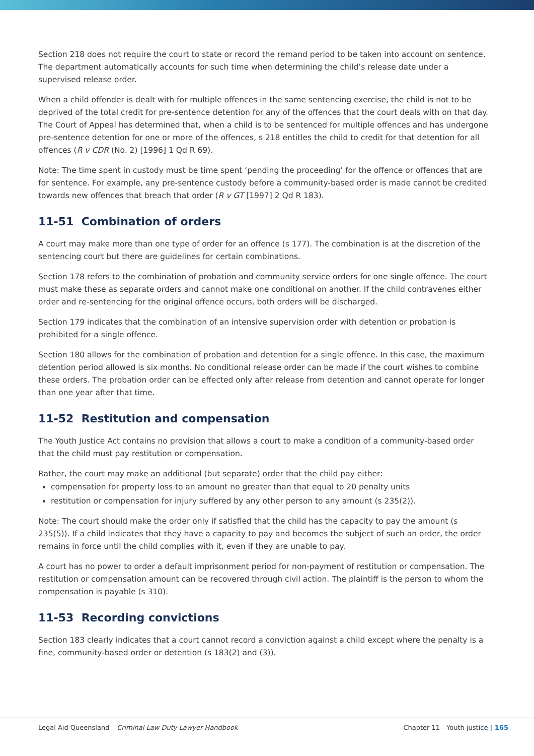Section 218 does not require the court to state or record the remand period to be taken into account on sentence. The department automatically accounts for such time when determining the child’s release date under a supervised release order.
When a child offender is dealt with for multiple offences in the same sentencing exercise, the child is not to be deprived of the total credit for pre-sentence detention for any of the offences that the court deals with on that day. The Court of Appeal has determined that, when a child is to be sentenced for multiple offences and has undergone pre-sentence detention for one or more of the offences, s 218 entitles the child to credit for that detention for all offences (R v CDR (No. 2) [1996] 1 Qd R 69).
Note: The time spent in custody must be time spent ‘pending the proceeding’ for the offence or offences that are for sentence. For example, any pre-sentence custody before a community-based order is made cannot be credited towards new offences that breach that order (R v GT [1997] 2 Qd R 183).
11-51 Combination of orders
A court may make more than one type of order for an offence (s 177). The combination is at the discretion of the sentencing court but there are guidelines for certain combinations.
Section 178 refers to the combination of probation and community service orders for one single offence. The court must make these as separate orders and cannot make one conditional on another. If the child contravenes either order and re-sentencing for the original offence occurs, both orders will be discharged.
Section 179 indicates that the combination of an intensive supervision order with detention or probation is prohibited for a single offence.
Section 180 allows for the combination of probation and detention for a single offence. In this case, the maximum detention period allowed is six months. No conditional release order can be made if the court wishes to combine these orders. The probation order can be effected only after release from detention and cannot operate for longer than one year after that time.
11-52 Restitution and compensation
The Youth Justice Act contains no provision that allows a court to make a condition of a community-based order that the child must pay restitution or compensation.
Rather, the court may make an additional (but separate) order that the child pay either:
compensation for property loss to an amount no greater than that equal to 20 penalty units
restitution or compensation for injury suffered by any other person to any amount (s 235(2)).
Note: The court should make the order only if satisfied that the child has the capacity to pay the amount (s 235(5)). If a child indicates that they have a capacity to pay and becomes the subject of such an order, the order remains in force until the child complies with it, even if they are unable to pay.
A court has no power to order a default imprisonment period for non-payment of restitution or compensation. The restitution or compensation amount can be recovered through civil action. The plaintiff is the person to whom the compensation is payable (s 310).
11-53 Recording convictions
Section 183 clearly indicates that a court cannot record a conviction against a child except where the penalty is a fine, community-based order or detention (s 183(2) and (3)).
Legal Aid Queensland – Criminal Law Duty Lawyer Handbook Chapter 11—Youth justice | 165